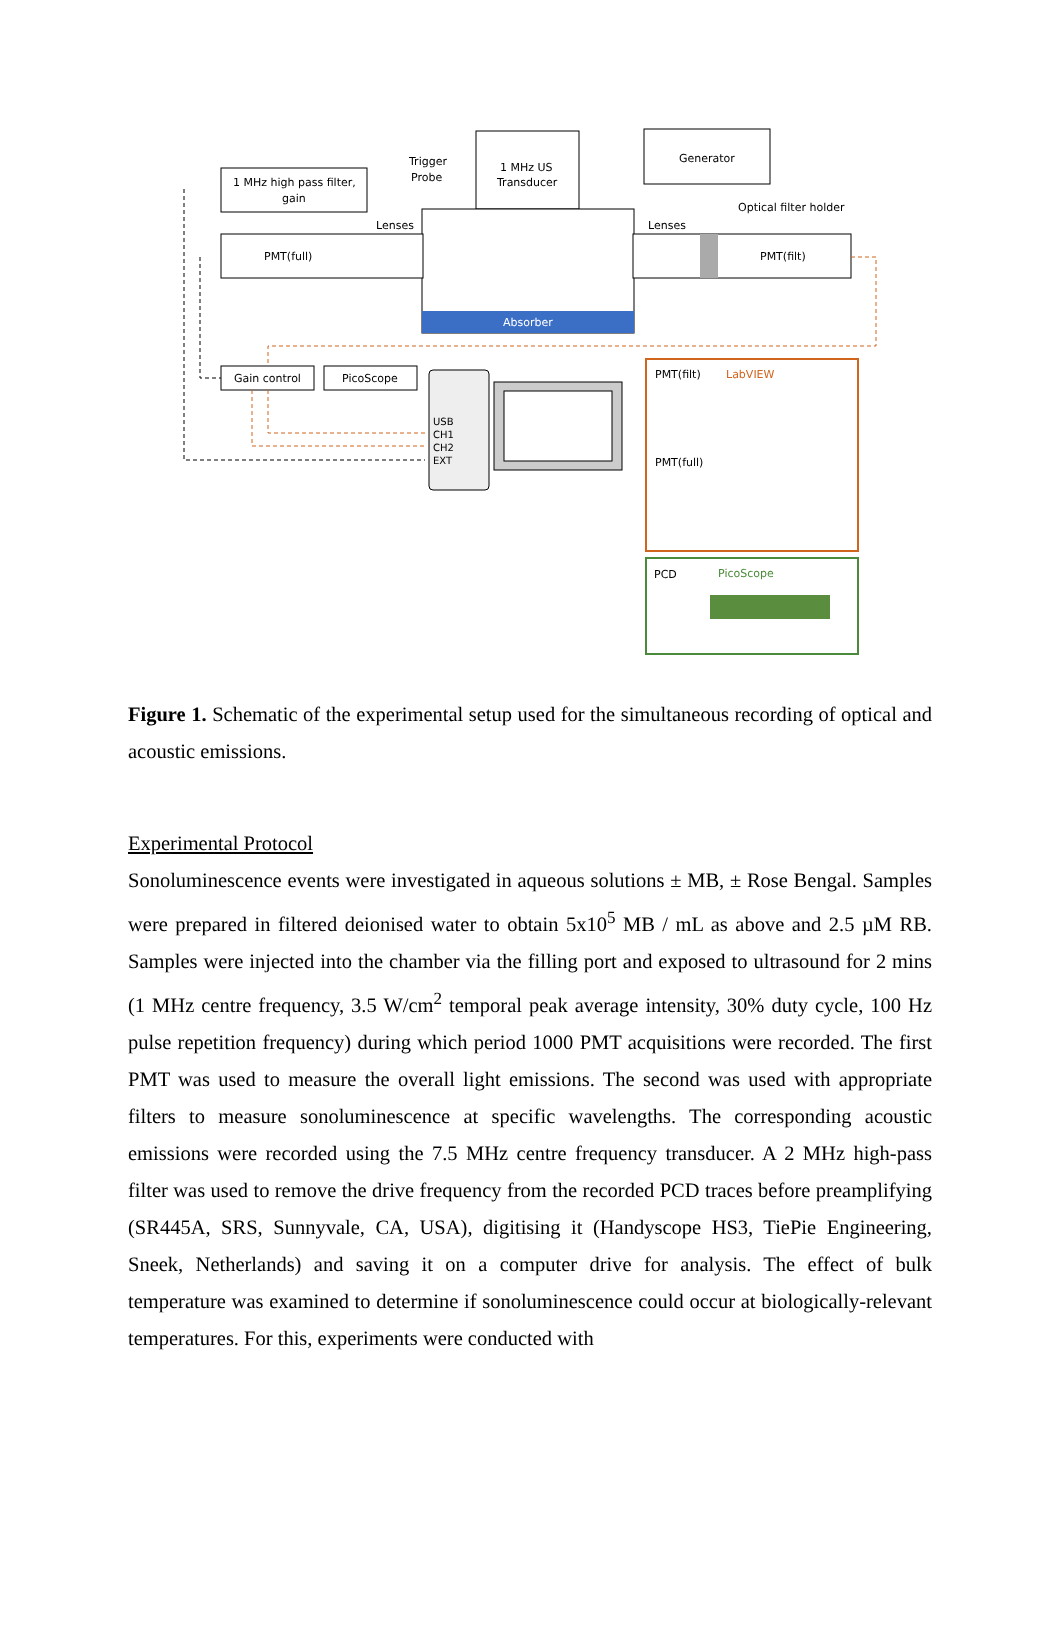1 MHz US
Transducer
Generator
1 MHz high pass filter,
gain
Trigger
Probe
Absorber
Lenses
Lenses
Optical filter holder
PMT(full)
PMT(filt)
Gain control
PicoScope
USB
CH1
CH2
EXT
PMT(filt)
LabVIEW
PMT(full)
PCD
PicoScope
Figure 1. Schematic of the experimental setup used for the simultaneous recording of optical and acoustic emissions.
Experimental Protocol
Sonoluminescence events were investigated in aqueous solutions ± MB, ± Rose Bengal. Samples were prepared in filtered deionised water to obtain 5x10<sup>5</sup> MB / mL as above and 2.5 µM RB. Samples were injected into the chamber via the filling port and exposed to ultrasound for 2 mins (1 MHz centre frequency, 3.5 W/cm<sup>2</sup> temporal peak average intensity, 30% duty cycle, 100 Hz pulse repetition frequency) during which period 1000 PMT acquisitions were recorded. The first PMT was used to measure the overall light emissions. The second was used with appropriate filters to measure sonoluminescence at specific wavelengths. The corresponding acoustic emissions were recorded using the 7.5 MHz centre frequency transducer. A 2 MHz high-pass filter was used to remove the drive frequency from the recorded PCD traces before preamplifying (SR445A, SRS, Sunnyvale, CA, USA), digitising it (Handyscope HS3, TiePie Engineering, Sneek, Netherlands) and saving it on a computer drive for analysis. The effect of bulk temperature was examined to determine if sonoluminescence could occur at biologically-relevant temperatures. For this, experiments were conducted with